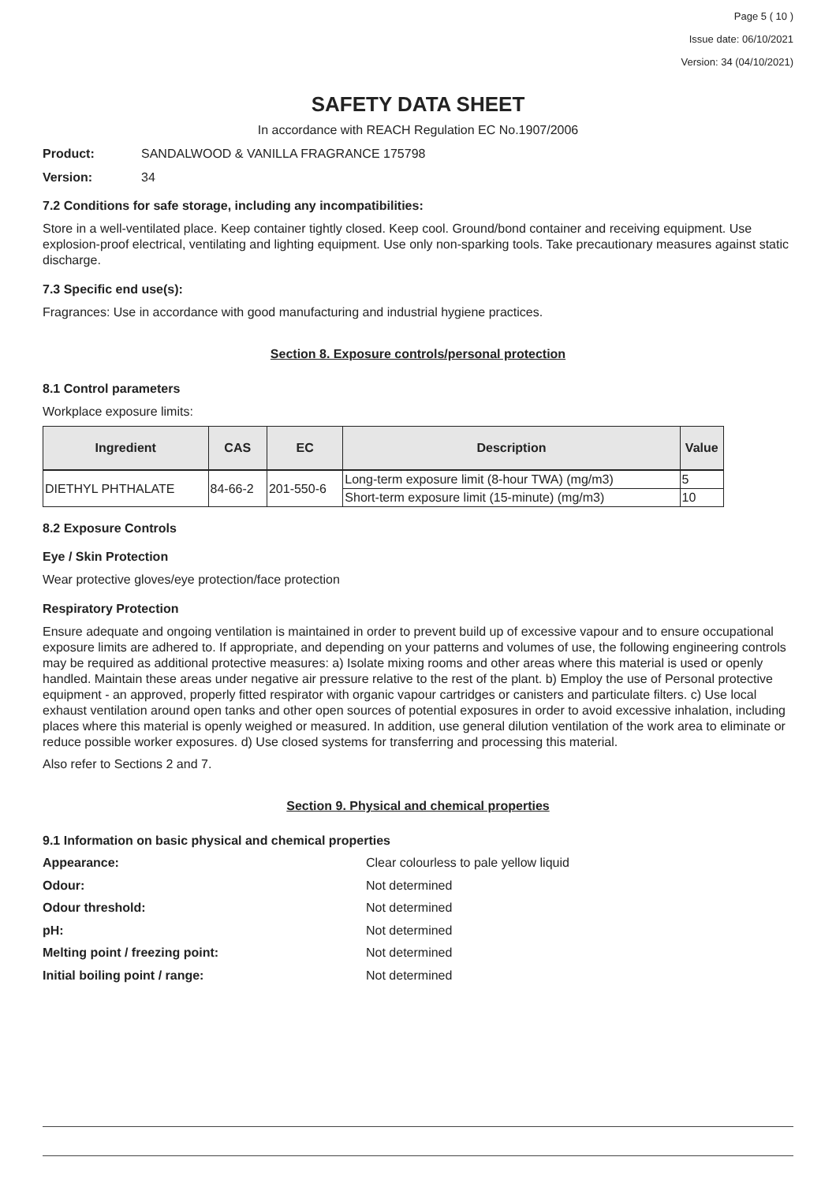Page 5 ( 10 )
Issue date: 06/10/2021
Version: 34 (04/10/2021)
SAFETY DATA SHEET
In accordance with REACH Regulation EC No.1907/2006
Product: SANDALWOOD & VANILLA FRAGRANCE 175798
Version: 34
7.2 Conditions for safe storage, including any incompatibilities:
Store in a well-ventilated place. Keep container tightly closed. Keep cool. Ground/bond container and receiving equipment. Use explosion-proof electrical, ventilating and lighting equipment. Use only non-sparking tools. Take precautionary measures against static discharge.
7.3 Specific end use(s):
Fragrances: Use in accordance with good manufacturing and industrial hygiene practices.
Section 8. Exposure controls/personal protection
8.1 Control parameters
Workplace exposure limits:
| Ingredient | CAS | EC | Description | Value |
| --- | --- | --- | --- | --- |
| DIETHYL PHTHALATE | 84-66-2 | 201-550-6 | Long-term exposure limit (8-hour TWA) (mg/m3) | 5 |
| | | | Short-term exposure limit (15-minute) (mg/m3) | 10 |
8.2 Exposure Controls
Eye / Skin Protection
Wear protective gloves/eye protection/face protection
Respiratory Protection
Ensure adequate and ongoing ventilation is maintained in order to prevent build up of excessive vapour and to ensure occupational exposure limits are adhered to. If appropriate, and depending on your patterns and volumes of use, the following engineering controls may be required as additional protective measures: a) Isolate mixing rooms and other areas where this material is used or openly handled. Maintain these areas under negative air pressure relative to the rest of the plant. b) Employ the use of Personal protective equipment - an approved, properly fitted respirator with organic vapour cartridges or canisters and particulate filters. c) Use local exhaust ventilation around open tanks and other open sources of potential exposures in order to avoid excessive inhalation, including places where this material is openly weighed or measured. In addition, use general dilution ventilation of the work area to eliminate or reduce possible worker exposures. d) Use closed systems for transferring and processing this material.
Also refer to Sections 2 and 7.
Section 9. Physical and chemical properties
9.1 Information on basic physical and chemical properties
Appearance: Clear colourless to pale yellow liquid
Odour: Not determined
Odour threshold: Not determined
pH: Not determined
Melting point / freezing point: Not determined
Initial boiling point / range: Not determined